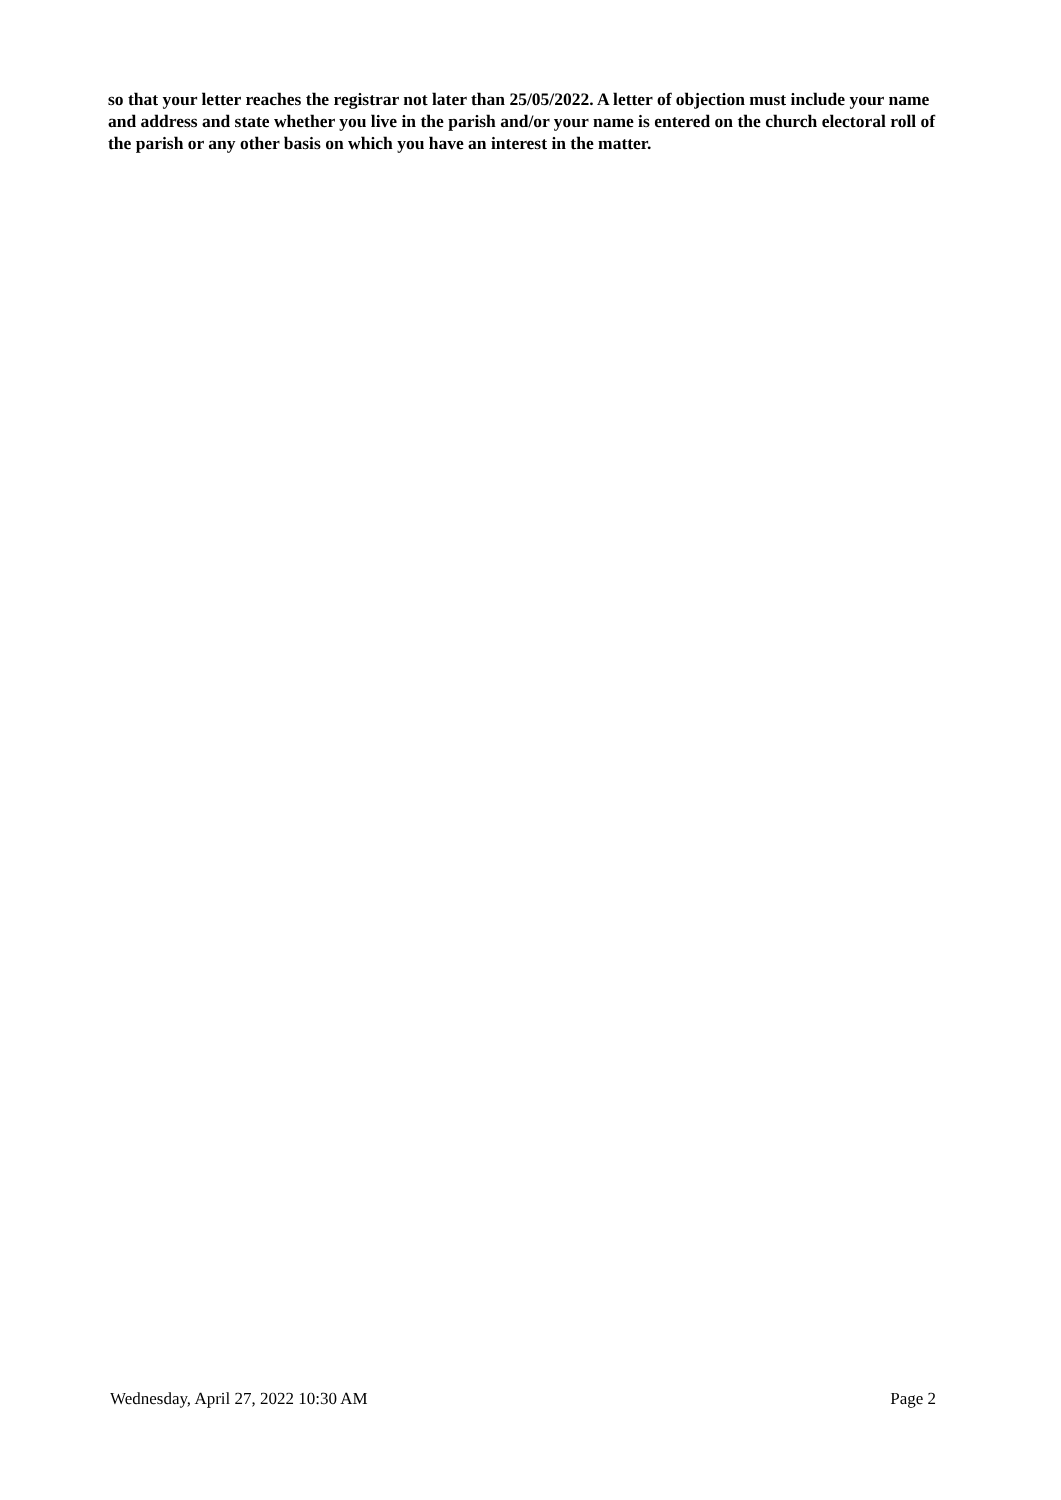so that your letter reaches the registrar not later than 25/05/2022. A letter of objection must include your name and address and state whether you live in the parish and/or your name is entered on the church electoral roll of the parish or any other basis on which you have an interest in the matter.
Wednesday, April 27, 2022 10:30 AM Page 2